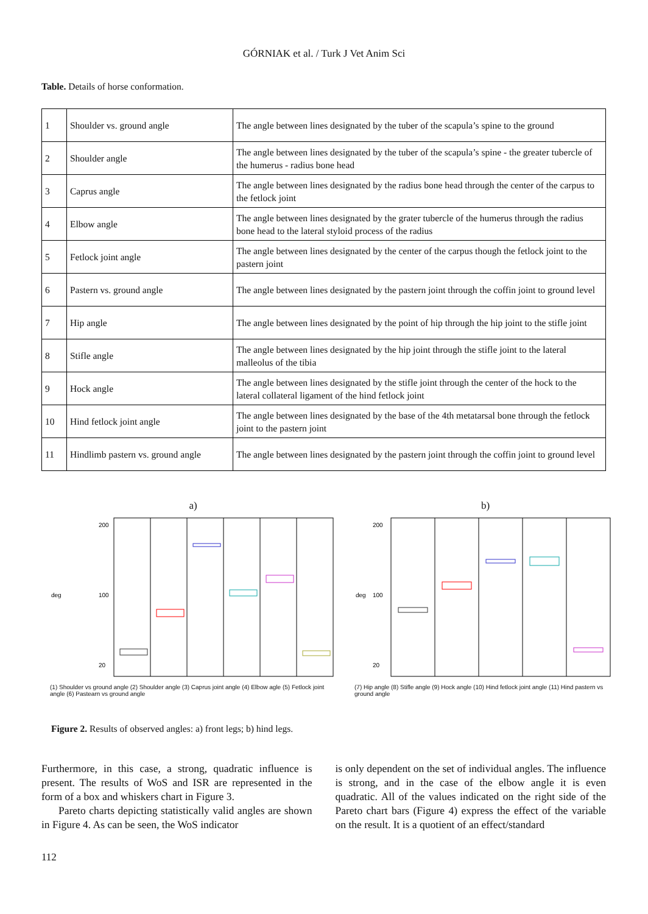GÓRNIAK et al. / Turk J Vet Anim Sci
Table. Details of horse conformation.
| 1 | Shoulder vs. ground angle | The angle between lines designated by the tuber of the scapula’s spine to the ground |
| 2 | Shoulder angle | The angle between lines designated by the tuber of the scapula’s spine - the greater tubercle of the humerus - radius bone head |
| 3 | Caprus angle | The angle between lines designated by the radius bone head through the center of the carpus to the fetlock joint |
| 4 | Elbow angle | The angle between lines designated by the grater tubercle of the humerus through the radius bone head to the lateral styloid process of the radius |
| 5 | Fetlock joint angle | The angle between lines designated by the center of the carpus though the fetlock joint to the pastern joint |
| 6 | Pastern vs. ground angle | The angle between lines designated by the pastern joint through the coffin joint to ground level |
| 7 | Hip angle | The angle between lines designated by the point of hip through the hip joint to the stifle joint |
| 8 | Stifle angle | The angle between lines designated by the hip joint through the stifle joint to the lateral malleolus of the tibia |
| 9 | Hock angle | The angle between lines designated by the stifle joint through the center of the hock to the lateral collateral ligament of the hind fetlock joint |
| 10 | Hind fetlock joint angle | The angle between lines designated by the base of the 4th metatarsal bone through the fetlock joint to the pastern joint |
| 11 | Hindlimb pastern vs. ground angle | The angle between lines designated by the pastern joint through the coffin joint to ground level |
a)
deg
200
100
20
(1) Shoulder vs ground angle (2) Shoulder angle (3) Caprus joint angle (4) Elbow agle (5) Fetlock joint angle (6) Pastearn vs ground angle
b)
deg
200
100
20
(7) Hip angle (8) Stifle angle (9) Hock angle (10) Hind fetlock joint angle (11) Hind pastern vs ground angle
Figure 2. Results of observed angles: a) front legs; b) hind legs.
Furthermore, in this case, a strong, quadratic influence is present. The results of WoS and ISR are represented in the form of a box and whiskers chart in Figure 3.
Pareto charts depicting statistically valid angles are shown in Figure 4. As can be seen, the WoS indicator
is only dependent on the set of individual angles. The influence is strong, and in the case of the elbow angle it is even quadratic. All of the values indicated on the right side of the Pareto chart bars (Figure 4) express the effect of the variable on the result. It is a quotient of an effect/standard
112